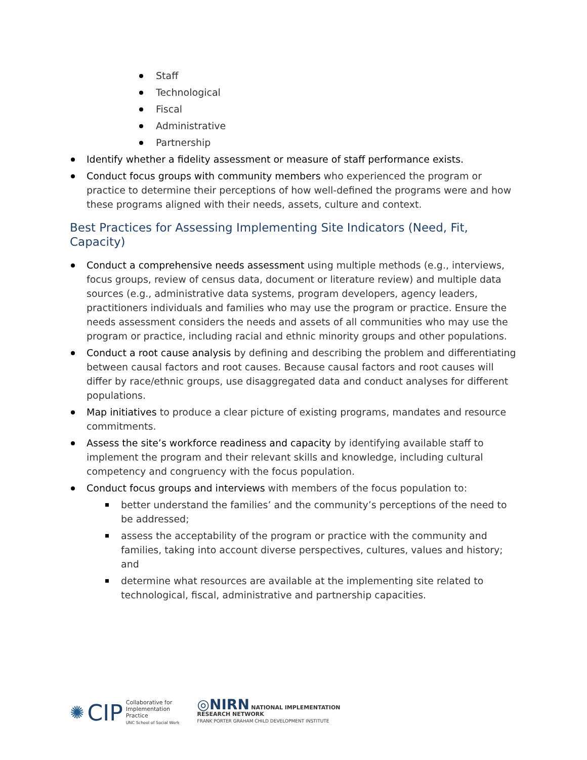Staff
Technological
Fiscal
Administrative
Partnership
Identify whether a fidelity assessment or measure of staff performance exists.
Conduct focus groups with community members who experienced the program or practice to determine their perceptions of how well-defined the programs were and how these programs aligned with their needs, assets, culture and context.
Best Practices for Assessing Implementing Site Indicators (Need, Fit, Capacity)
Conduct a comprehensive needs assessment using multiple methods (e.g., interviews, focus groups, review of census data, document or literature review) and multiple data sources (e.g., administrative data systems, program developers, agency leaders, practitioners individuals and families who may use the program or practice. Ensure the needs assessment considers the needs and assets of all communities who may use the program or practice, including racial and ethnic minority groups and other populations.
Conduct a root cause analysis by defining and describing the problem and differentiating between causal factors and root causes. Because causal factors and root causes will differ by race/ethnic groups, use disaggregated data and conduct analyses for different populations.
Map initiatives to produce a clear picture of existing programs, mandates and resource commitments.
Assess the site’s workforce readiness and capacity by identifying available staff to implement the program and their relevant skills and knowledge, including cultural competency and congruency with the focus population.
Conduct focus groups and interviews with members of the focus population to:
better understand the families’ and the community’s perceptions of the need to be addressed;
assess the acceptability of the program or practice with the community and families, taking into account diverse perspectives, cultures, values and history; and
determine what resources are available at the implementing site related to technological, fiscal, administrative and partnership capacities.
✺ CIP Collaborative for
Implementation
Practice
UNC School of Social Work
◎NIRN NATIONAL IMPLEMENTATION
RESEARCH NETWORK
FRANK PORTER GRAHAM CHILD DEVELOPMENT INSTITUTE